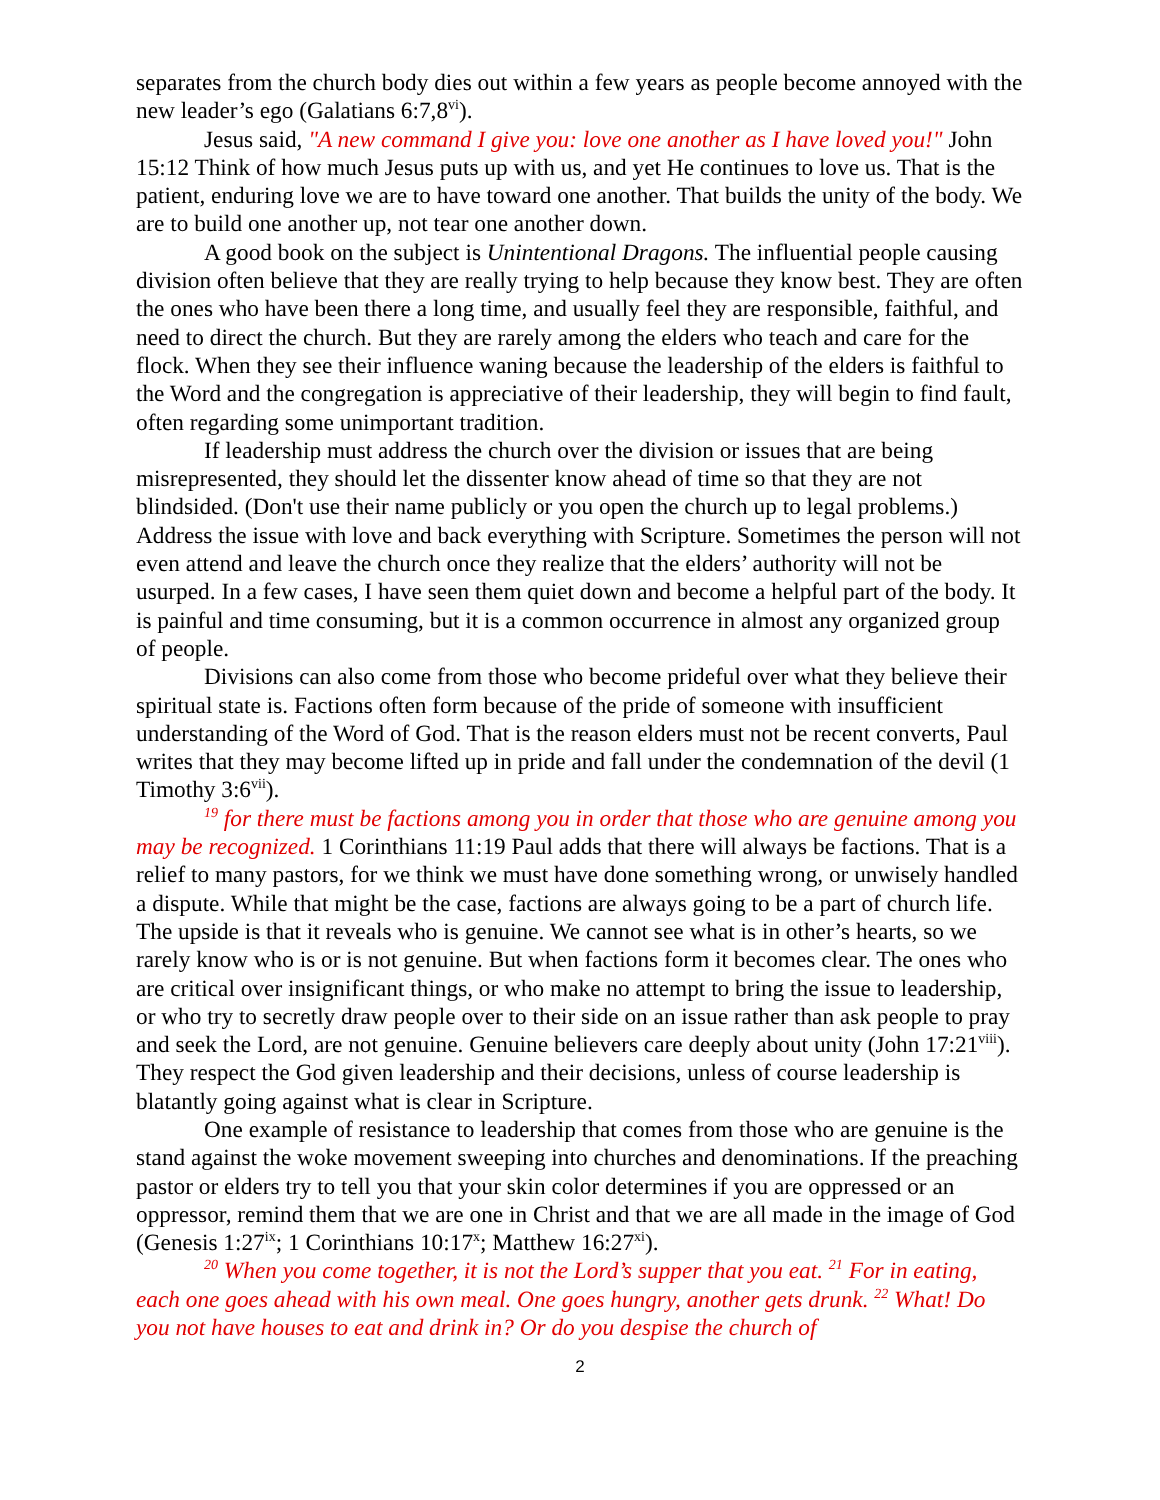separates from the church body dies out within a few years as people become annoyed with the new leader’s ego (Galatians 6:7,8<sup>vi</sup>).
Jesus said, "A new command I give you: love one another as I have loved you!" John 15:12 Think of how much Jesus puts up with us, and yet He continues to love us. That is the patient, enduring love we are to have toward one another. That builds the unity of the body. We are to build one another up, not tear one another down.
A good book on the subject is Unintentional Dragons. The influential people causing division often believe that they are really trying to help because they know best. They are often the ones who have been there a long time, and usually feel they are responsible, faithful, and need to direct the church. But they are rarely among the elders who teach and care for the flock. When they see their influence waning because the leadership of the elders is faithful to the Word and the congregation is appreciative of their leadership, they will begin to find fault, often regarding some unimportant tradition.
If leadership must address the church over the division or issues that are being misrepresented, they should let the dissenter know ahead of time so that they are not blindsided. (Don't use their name publicly or you open the church up to legal problems.) Address the issue with love and back everything with Scripture. Sometimes the person will not even attend and leave the church once they realize that the elders’ authority will not be usurped. In a few cases, I have seen them quiet down and become a helpful part of the body. It is painful and time consuming, but it is a common occurrence in almost any organized group of people.
Divisions can also come from those who become prideful over what they believe their spiritual state is. Factions often form because of the pride of someone with insufficient understanding of the Word of God. That is the reason elders must not be recent converts, Paul writes that they may become lifted up in pride and fall under the condemnation of the devil (1 Timothy 3:6<sup>vii</sup>).
<sup>19</sup> for there must be factions among you in order that those who are genuine among you may be recognized. 1 Corinthians 11:19 Paul adds that there will always be factions. That is a relief to many pastors, for we think we must have done something wrong, or unwisely handled a dispute. While that might be the case, factions are always going to be a part of church life. The upside is that it reveals who is genuine. We cannot see what is in other’s hearts, so we rarely know who is or is not genuine. But when factions form it becomes clear. The ones who are critical over insignificant things, or who make no attempt to bring the issue to leadership, or who try to secretly draw people over to their side on an issue rather than ask people to pray and seek the Lord, are not genuine. Genuine believers care deeply about unity (John 17:21<sup>viii</sup>). They respect the God given leadership and their decisions, unless of course leadership is blatantly going against what is clear in Scripture.
One example of resistance to leadership that comes from those who are genuine is the stand against the woke movement sweeping into churches and denominations. If the preaching pastor or elders try to tell you that your skin color determines if you are oppressed or an oppressor, remind them that we are one in Christ and that we are all made in the image of God (Genesis 1:27<sup>ix</sup>; 1 Corinthians 10:17<sup>x</sup>; Matthew 16:27<sup>xi</sup>).
<sup>20</sup> When you come together, it is not the Lord’s supper that you eat. <sup>21</sup> For in eating, each one goes ahead with his own meal. One goes hungry, another gets drunk. <sup>22</sup> What! Do you not have houses to eat and drink in? Or do you despise the church of
2